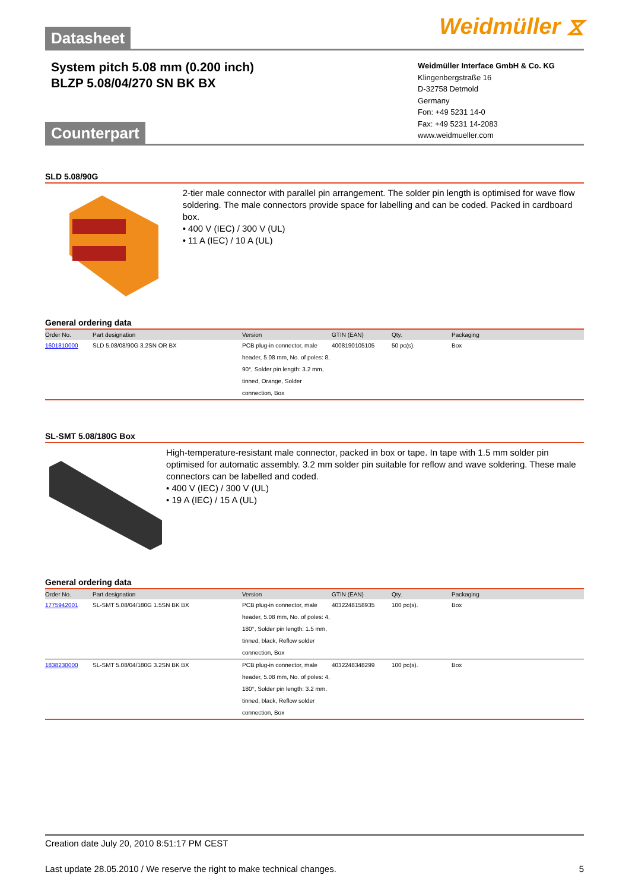Datasheet Weidmüller ⧖
System pitch 5.08 mm (0.200 inch)
BLZP 5.08/04/270 SN BK BX
Weidmüller Interface GmbH & Co. KG
Klingenbergstraße 16
D-32758 Detmold
Germany
Fon: +49 5231 14-0
Fax: +49 5231 14-2083
www.weidmueller.com
Counterpart
SLD 5.08/90G
2-tier male connector with parallel pin arrangement. The solder pin length is optimised for wave flow soldering. The male connectors provide space for labelling and can be coded. Packed in cardboard box.
• 400 V (IEC) / 300 V (UL)
• 11 A (IEC) / 10 A (UL)
General ordering data
| Order No. | Part designation | Version | GTIN (EAN) | Qty. | Packaging |
| --- | --- | --- | --- | --- | --- |
| 1601810000 | SLD 5.08/08/90G 3.2SN OR BX | PCB plug-in connector, male header, 5.08 mm, No. of poles: 8, 90°, Solder pin length: 3.2 mm, tinned, Orange, Solder connection, Box | 4008190105105 | 50 pc(s). | Box |
SL-SMT 5.08/180G Box
High-temperature-resistant male connector, packed in box or tape. In tape with 1.5 mm solder pin optimised for automatic assembly. 3.2 mm solder pin suitable for reflow and wave soldering. These male connectors can be labelled and coded.
• 400 V (IEC) / 300 V (UL)
• 19 A (IEC) / 15 A (UL)
General ordering data
| Order No. | Part designation | Version | GTIN (EAN) | Qty. | Packaging |
| --- | --- | --- | --- | --- | --- |
| 1775942001 | SL-SMT 5.08/04/180G 1.5SN BK BX | PCB plug-in connector, male header, 5.08 mm, No. of poles: 4, 180°, Solder pin length: 1.5 mm, tinned, black, Reflow solder connection, Box | 4032248158935 | 100 pc(s). | Box |
| 1838230000 | SL-SMT 5.08/04/180G 3.2SN BK BX | PCB plug-in connector, male header, 5.08 mm, No. of poles: 4, 180°, Solder pin length: 3.2 mm, tinned, black, Reflow solder connection, Box | 4032248348299 | 100 pc(s). | Box |
Creation date July 20, 2010 8:51:17 PM CEST
Last update 28.05.2010 / We reserve the right to make technical changes. 5